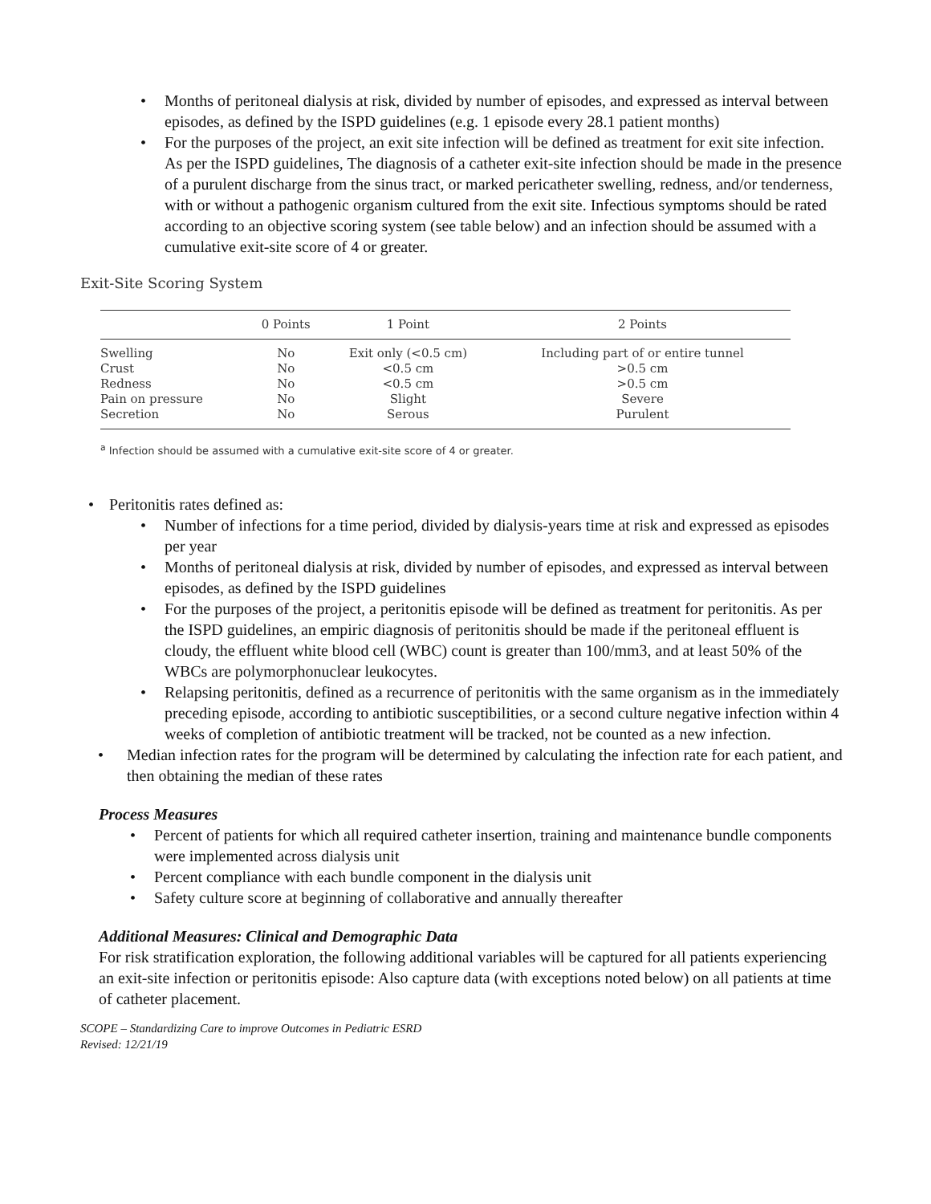• Months of peritoneal dialysis at risk, divided by number of episodes, and expressed as interval between episodes, as defined by the ISPD guidelines (e.g. 1 episode every 28.1 patient months)
• For the purposes of the project, an exit site infection will be defined as treatment for exit site infection. As per the ISPD guidelines, The diagnosis of a catheter exit-site infection should be made in the presence of a purulent discharge from the sinus tract, or marked pericatheter swelling, redness, and/or tenderness, with or without a pathogenic organism cultured from the exit site. Infectious symptoms should be rated according to an objective scoring system (see table below) and an infection should be assumed with a cumulative exit-site score of 4 or greater.
Exit-Site Scoring System
| | 0 Points | 1 Point | 2 Points |
| --- | --- | --- | --- |
| Swelling | No | Exit only (<0.5 cm) | Including part of or entire tunnel |
| Crust | No | <0.5 cm | >0.5 cm |
| Redness | No | <0.5 cm | >0.5 cm |
| Pain on pressure | No | Slight | Severe |
| Secretion | No | Serous | Purulent |
<sup>a</sup> Infection should be assumed with a cumulative exit-site score of 4 or greater.
• Peritonitis rates defined as:
• Number of infections for a time period, divided by dialysis-years time at risk and expressed as episodes per year
• Months of peritoneal dialysis at risk, divided by number of episodes, and expressed as interval between episodes, as defined by the ISPD guidelines
• For the purposes of the project, a peritonitis episode will be defined as treatment for peritonitis. As per the ISPD guidelines, an empiric diagnosis of peritonitis should be made if the peritoneal effluent is cloudy, the effluent white blood cell (WBC) count is greater than 100/mm3, and at least 50% of the WBCs are polymorphonuclear leukocytes.
• Relapsing peritonitis, defined as a recurrence of peritonitis with the same organism as in the immediately preceding episode, according to antibiotic susceptibilities, or a second culture negative infection within 4 weeks of completion of antibiotic treatment will be tracked, not be counted as a new infection.
• Median infection rates for the program will be determined by calculating the infection rate for each patient, and then obtaining the median of these rates
Process Measures
• Percent of patients for which all required catheter insertion, training and maintenance bundle components were implemented across dialysis unit
• Percent compliance with each bundle component in the dialysis unit
• Safety culture score at beginning of collaborative and annually thereafter
Additional Measures: Clinical and Demographic Data
For risk stratification exploration, the following additional variables will be captured for all patients experiencing an exit-site infection or peritonitis episode: Also capture data (with exceptions noted below) on all patients at time of catheter placement.
SCOPE – Standardizing Care to improve Outcomes in Pediatric ESRD
Revised: 12/21/19